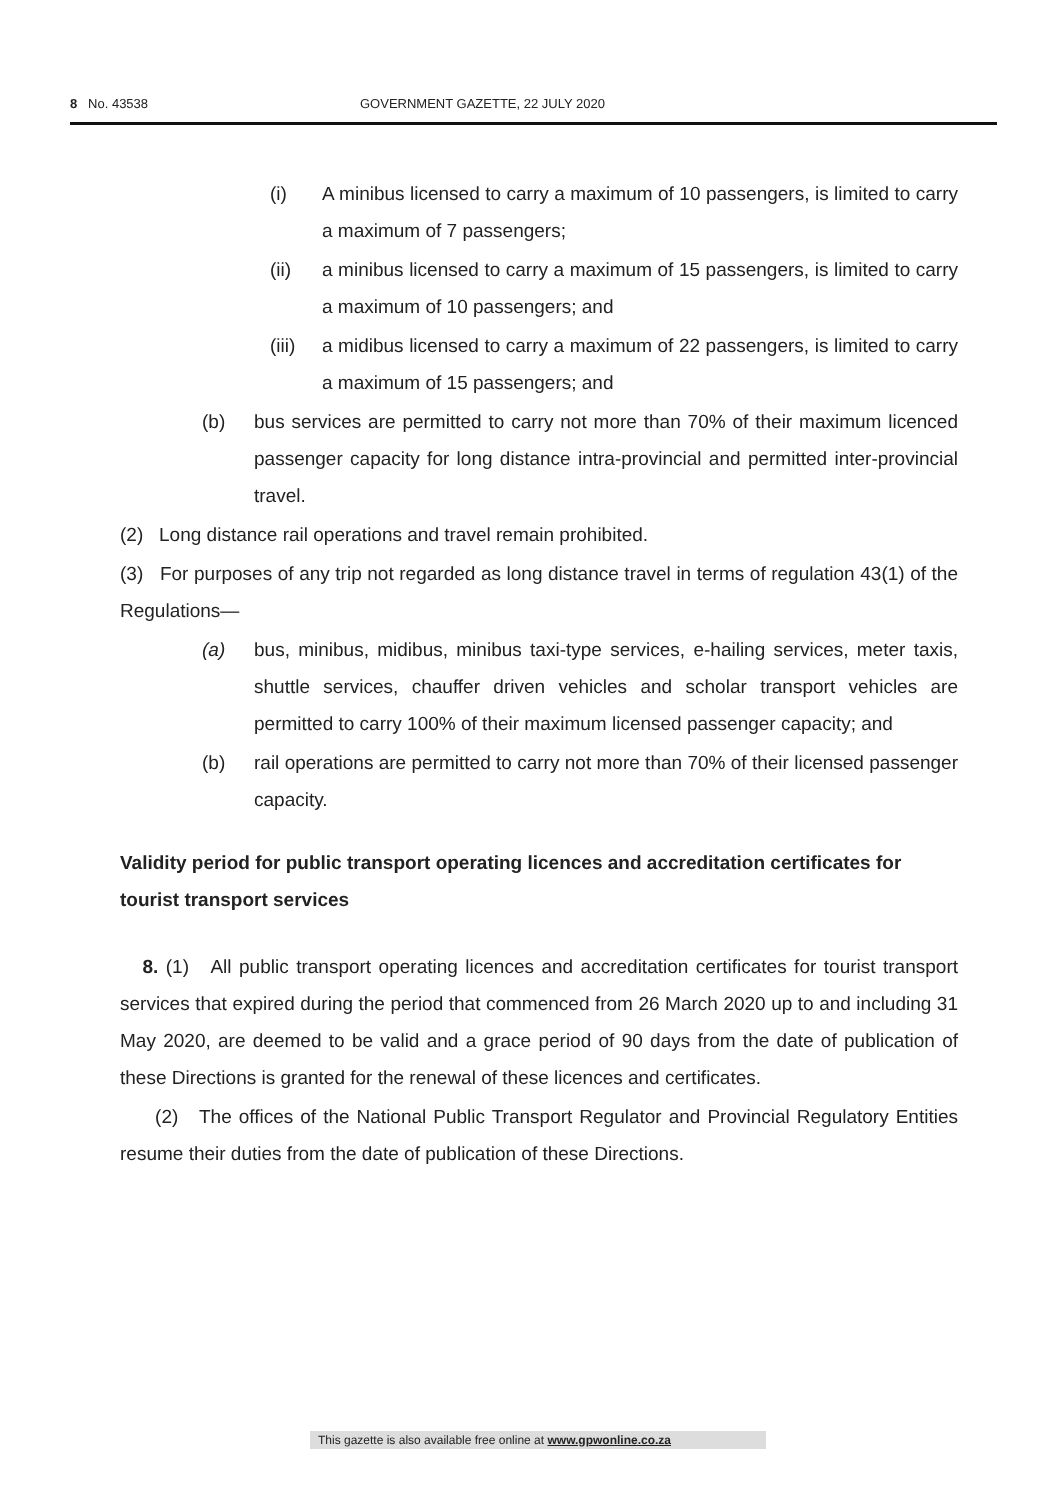8 No. 43538 GOVERNMENT GAZETTE, 22 JULY 2020
(i) A minibus licensed to carry a maximum of 10 passengers, is limited to carry a maximum of 7 passengers;
(ii) a minibus licensed to carry a maximum of 15 passengers, is limited to carry a maximum of 10 passengers; and
(iii)
a midibus licensed to carry a maximum of 22 passengers, is limited to carry a maximum of 15 passengers; and
(b) bus services are permitted to carry not more than 70% of their maximum licenced passenger capacity for long distance intra-provincial and permitted inter-provincial travel.
(2) Long distance rail operations and travel remain prohibited.
(3) For purposes of any trip not regarded as long distance travel in terms of regulation 43(1) of the Regulations—
(a) bus, minibus, midibus, minibus taxi-type services, e-hailing services, meter taxis, shuttle services, chauffer driven vehicles and scholar transport vehicles are permitted to carry 100% of their maximum licensed passenger capacity; and
(b) rail operations are permitted to carry not more than 70% of their licensed passenger capacity.
Validity period for public transport operating licences and accreditation certificates for tourist transport services
8. (1) All public transport operating licences and accreditation certificates for tourist transport services that expired during the period that commenced from 26 March 2020 up to and including 31 May 2020, are deemed to be valid and a grace period of 90 days from the date of publication of these Directions is granted for the renewal of these licences and certificates.
(2) The offices of the National Public Transport Regulator and Provincial Regulatory Entities resume their duties from the date of publication of these Directions.
This gazette is also available free online at www.gpwonline.co.za